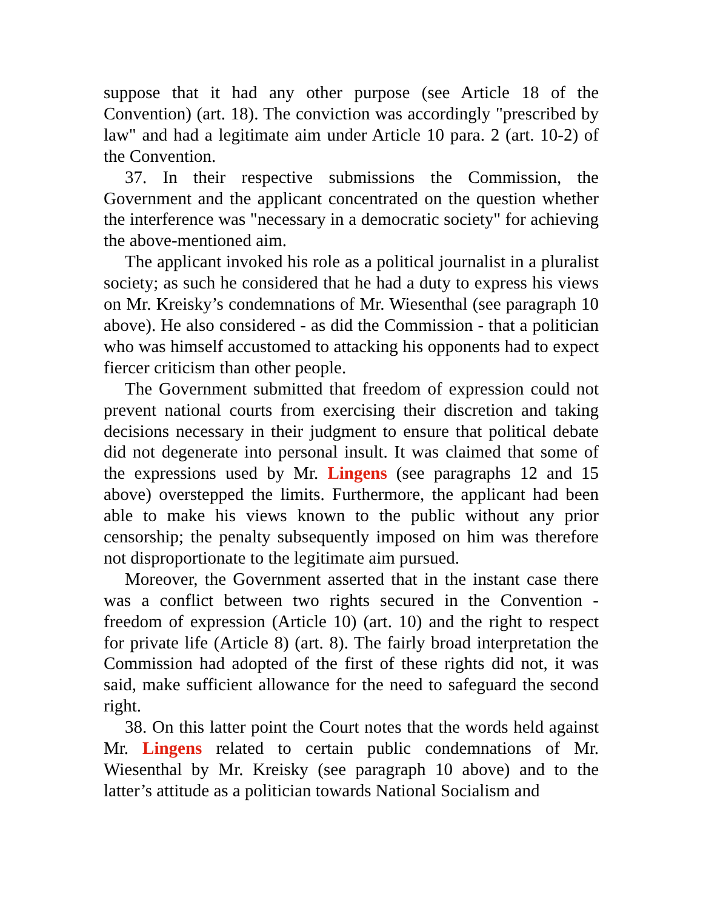suppose that it had any other purpose (see Article 18 of the Convention) (art. 18). The conviction was accordingly "prescribed by law" and had a legitimate aim under Article 10 para. 2 (art. 10-2) of the Convention.
37. In their respective submissions the Commission, the Government and the applicant concentrated on the question whether the interference was "necessary in a democratic society" for achieving the above-mentioned aim.
The applicant invoked his role as a political journalist in a pluralist society; as such he considered that he had a duty to express his views on Mr. Kreisky’s condemnations of Mr. Wiesenthal (see paragraph 10 above). He also considered - as did the Commission - that a politician who was himself accustomed to attacking his opponents had to expect fiercer criticism than other people.
The Government submitted that freedom of expression could not prevent national courts from exercising their discretion and taking decisions necessary in their judgment to ensure that political debate did not degenerate into personal insult. It was claimed that some of the expressions used by Mr. Lingens (see paragraphs 12 and 15 above) overstepped the limits. Furthermore, the applicant had been able to make his views known to the public without any prior censorship; the penalty subsequently imposed on him was therefore not disproportionate to the legitimate aim pursued.
Moreover, the Government asserted that in the instant case there was a conflict between two rights secured in the Convention - freedom of expression (Article 10) (art. 10) and the right to respect for private life (Article 8) (art. 8). The fairly broad interpretation the Commission had adopted of the first of these rights did not, it was said, make sufficient allowance for the need to safeguard the second right.
38. On this latter point the Court notes that the words held against Mr. Lingens related to certain public condemnations of Mr. Wiesenthal by Mr. Kreisky (see paragraph 10 above) and to the latter’s attitude as a politician towards National Socialism and